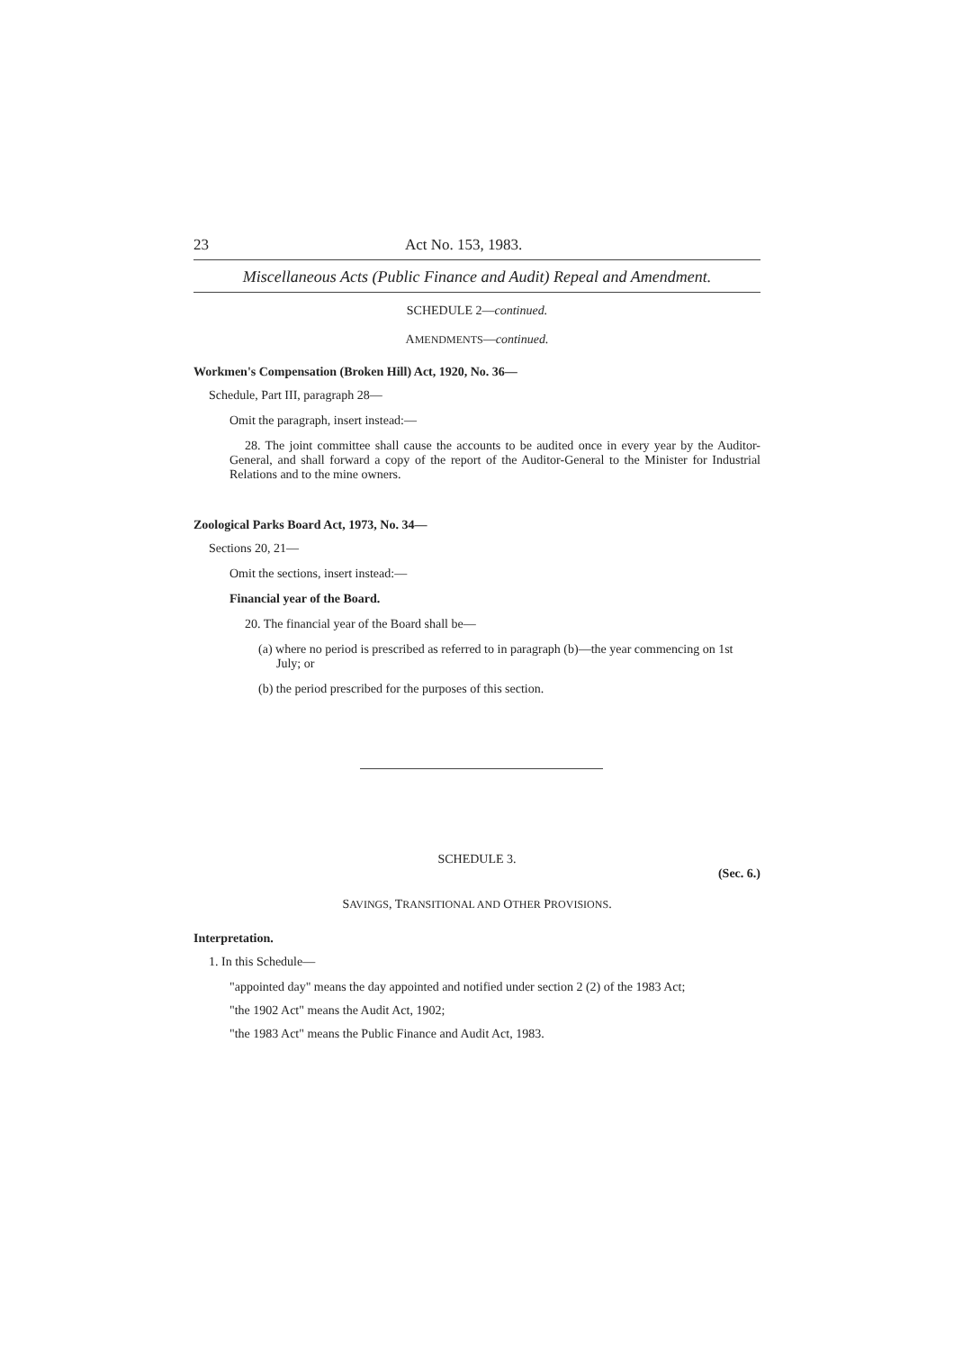23 Act No. 153, 1983.
Miscellaneous Acts (Public Finance and Audit) Repeal and Amendment.
SCHEDULE 2—continued.
AMENDMENTS—continued.
Workmen's Compensation (Broken Hill) Act, 1920, No. 36—
Schedule, Part III, paragraph 28—
Omit the paragraph, insert instead:—
28. The joint committee shall cause the accounts to be audited once in every year by the Auditor-General, and shall forward a copy of the report of the Auditor-General to the Minister for Industrial Relations and to the mine owners.
Zoological Parks Board Act, 1973, No. 34—
Sections 20, 21—
Omit the sections, insert instead:—
Financial year of the Board.
20. The financial year of the Board shall be—
(a) where no period is prescribed as referred to in paragraph (b)—the year commencing on 1st July; or
(b) the period prescribed for the purposes of this section.
SCHEDULE 3.
(Sec. 6.)
SAVINGS, TRANSITIONAL AND OTHER PROVISIONS.
Interpretation.
1. In this Schedule—
"appointed day" means the day appointed and notified under section 2 (2) of the 1983 Act;
"the 1902 Act" means the Audit Act, 1902;
"the 1983 Act" means the Public Finance and Audit Act, 1983.